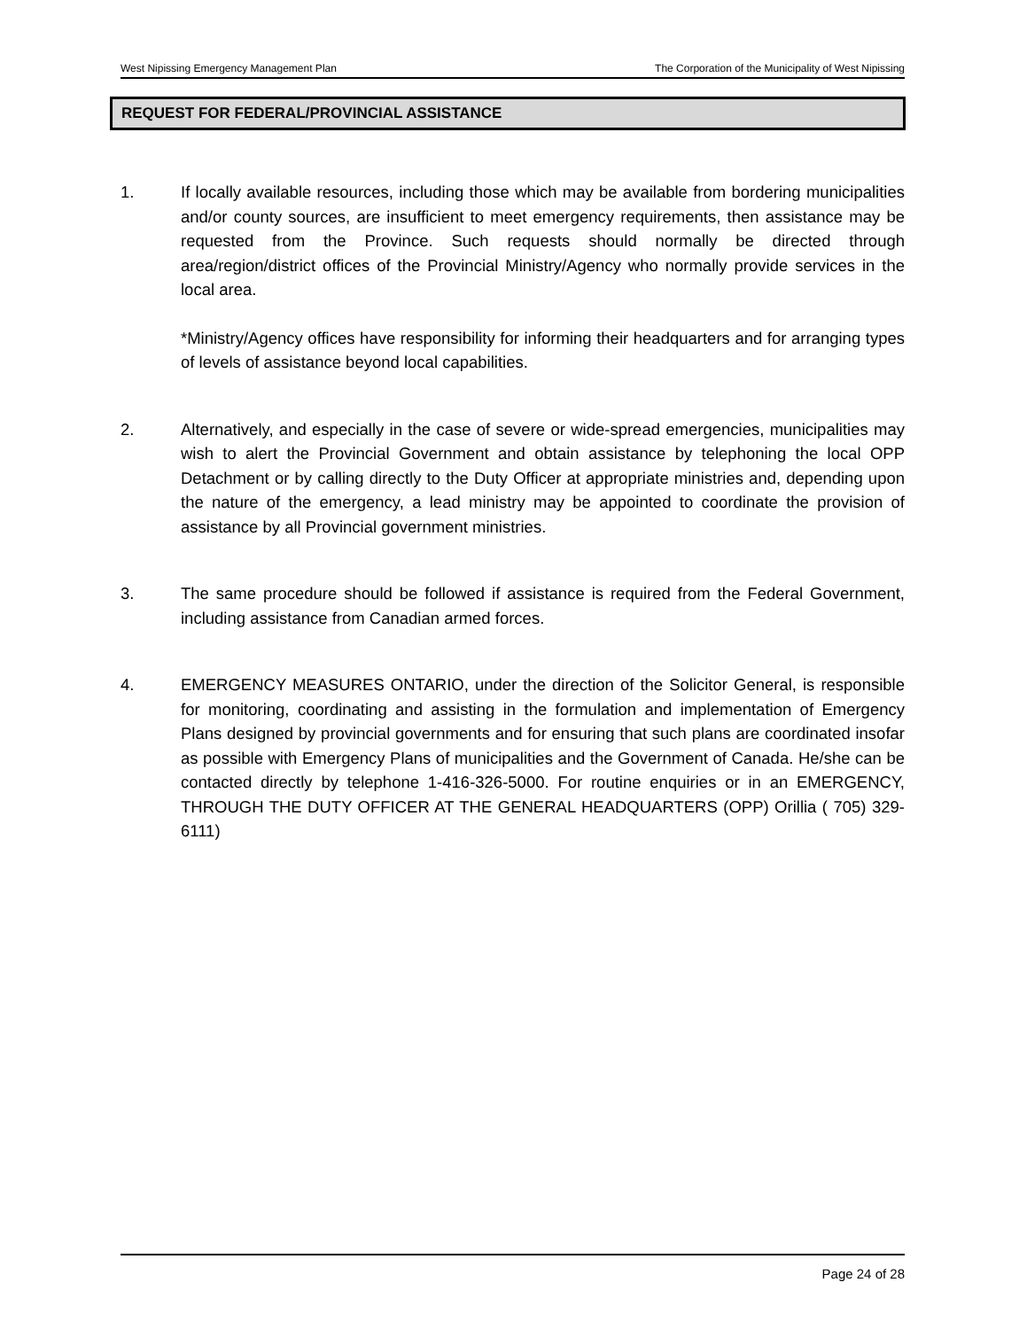West Nipissing Emergency Management Plan The Corporation of the Municipality of West Nipissing
REQUEST FOR FEDERAL/PROVINCIAL ASSISTANCE
1. If locally available resources, including those which may be available from bordering municipalities and/or county sources, are insufficient to meet emergency requirements, then assistance may be requested from the Province. Such requests should normally be directed through area/region/district offices of the Provincial Ministry/Agency who normally provide services in the local area.
*Ministry/Agency offices have responsibility for informing their headquarters and for arranging types of levels of assistance beyond local capabilities.
2. Alternatively, and especially in the case of severe or wide-spread emergencies, municipalities may wish to alert the Provincial Government and obtain assistance by telephoning the local OPP Detachment or by calling directly to the Duty Officer at appropriate ministries and, depending upon the nature of the emergency, a lead ministry may be appointed to coordinate the provision of assistance by all Provincial government ministries.
3. The same procedure should be followed if assistance is required from the Federal Government, including assistance from Canadian armed forces.
4. EMERGENCY MEASURES ONTARIO, under the direction of the Solicitor General, is responsible for monitoring, coordinating and assisting in the formulation and implementation of Emergency Plans designed by provincial governments and for ensuring that such plans are coordinated insofar as possible with Emergency Plans of municipalities and the Government of Canada. He/she can be contacted directly by telephone 1-416-326-5000. For routine enquiries or in an EMERGENCY, THROUGH THE DUTY OFFICER AT THE GENERAL HEADQUARTERS (OPP) Orillia ( 705) 329-6111)
Page 24 of 28